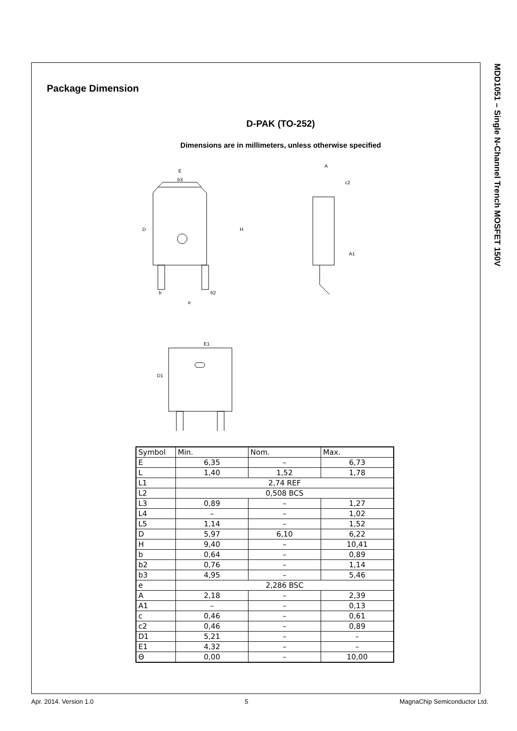MDD1051 – Single N-Channel Trench MOSFET 150V
Package Dimension
D-PAK (TO-252)
Dimensions are in millimeters, unless otherwise specified
E
b3
D
H
A
c2
A1
E1
b
b2
e
D1
| Symbol | Min. | Nom. | Max. |
| E | 6,35 | – | 6,73 |
| L | 1,40 | 1,52 | 1,78 |
| L1 | 2,74 REF | | |
| L2 | 0,508 BCS | | |
| L3 | 0,89 | – | 1,27 |
| L4 | – | – | 1,02 |
| L5 | 1,14 | – | 1,52 |
| D | 5,97 | 6,10 | 6,22 |
| H | 9,40 | – | 10,41 |
| b | 0,64 | – | 0,89 |
| b2 | 0,76 | – | 1,14 |
| b3 | 4,95 | – | 5,46 |
| e | 2,286 BSC | | |
| A | 2,18 | – | 2,39 |
| A1 | – | – | 0,13 |
| c | 0,46 | – | 0,61 |
| c2 | 0,46 | – | 0,89 |
| D1 | 5,21 | – | – |
| E1 | 4,32 | – | – |
| Θ | 0,00 | – | 10,00 |
Apr. 2014. Version 1.0 5 MagnaChip Semiconductor Ltd.